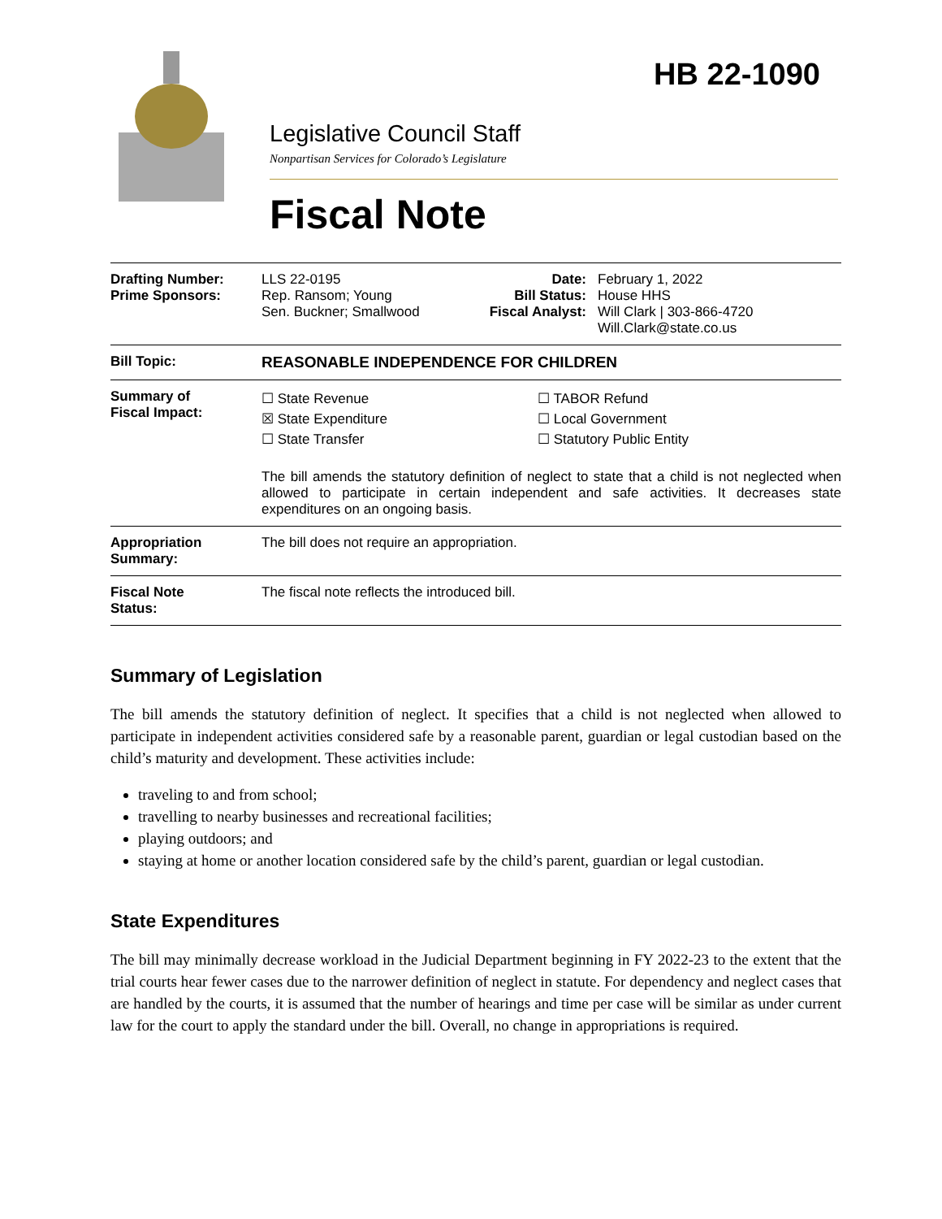HB 22-1090
Legislative Council Staff
Nonpartisan Services for Colorado’s Legislature
Fiscal Note
| Drafting Number: Prime Sponsors: | LLS 22-0195 Rep. Ransom; Young Sen. Buckner; Smallwood | Date: Bill Status: Fiscal Analyst: | February 1, 2022 House HHS Will Clark / 303-866-4720 Will.Clark@state.co.us |
| Bill Topic: | REASONABLE INDEPENDENCE FOR CHILDREN | | |
| Summary of Fiscal Impact: | ☐ State Revenue ☒ State Expenditure ☐ State Transfer ☐ TABOR Refund ☐ Local Government ☐ Statutory Public Entity The bill amends the statutory definition of neglect to state that a child is not neglected when allowed to participate in certain independent and safe activities. It decreases state expenditures on an ongoing basis. | | |
| Appropriation Summary: | The bill does not require an appropriation. | | |
| Fiscal Note Status: | The fiscal note reflects the introduced bill. | | |
Summary of Legislation
The bill amends the statutory definition of neglect. It specifies that a child is not neglected when allowed to participate in independent activities considered safe by a reasonable parent, guardian or legal custodian based on the child’s maturity and development. These activities include:
traveling to and from school;
travelling to nearby businesses and recreational facilities;
playing outdoors; and
staying at home or another location considered safe by the child’s parent, guardian or legal custodian.
State Expenditures
The bill may minimally decrease workload in the Judicial Department beginning in FY 2022-23 to the extent that the trial courts hear fewer cases due to the narrower definition of neglect in statute. For dependency and neglect cases that are handled by the courts, it is assumed that the number of hearings and time per case will be similar as under current law for the court to apply the standard under the bill. Overall, no change in appropriations is required.